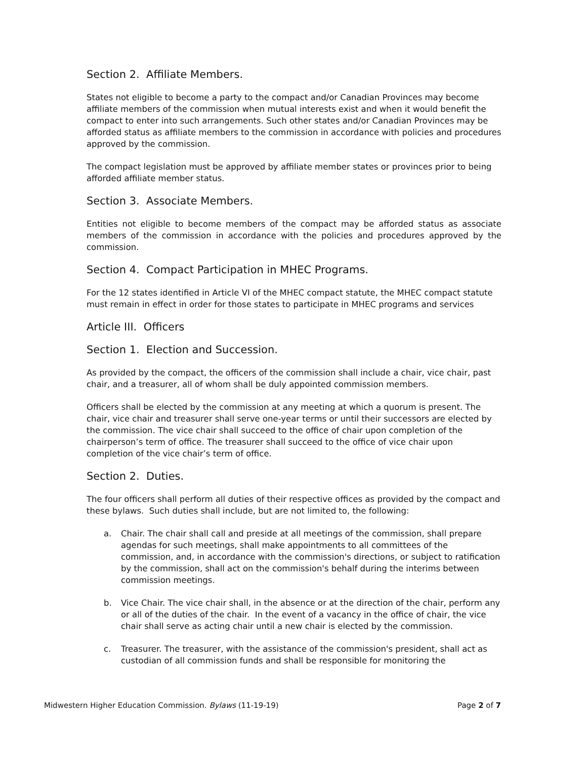Section 2. Affiliate Members.
States not eligible to become a party to the compact and/or Canadian Provinces may become affiliate members of the commission when mutual interests exist and when it would benefit the compact to enter into such arrangements. Such other states and/or Canadian Provinces may be afforded status as affiliate members to the commission in accordance with policies and procedures approved by the commission.
The compact legislation must be approved by affiliate member states or provinces prior to being afforded affiliate member status.
Section 3. Associate Members.
Entities not eligible to become members of the compact may be afforded status as associate members of the commission in accordance with the policies and procedures approved by the commission.
Section 4. Compact Participation in MHEC Programs.
For the 12 states identified in Article VI of the MHEC compact statute, the MHEC compact statute must remain in effect in order for those states to participate in MHEC programs and services
Article III. Officers
Section 1. Election and Succession.
As provided by the compact, the officers of the commission shall include a chair, vice chair, past chair, and a treasurer, all of whom shall be duly appointed commission members.
Officers shall be elected by the commission at any meeting at which a quorum is present. The chair, vice chair and treasurer shall serve one-year terms or until their successors are elected by the commission. The vice chair shall succeed to the office of chair upon completion of the chairperson’s term of office. The treasurer shall succeed to the office of vice chair upon completion of the vice chair’s term of office.
Section 2. Duties.
The four officers shall perform all duties of their respective offices as provided by the compact and these bylaws. Such duties shall include, but are not limited to, the following:
a. Chair. The chair shall call and preside at all meetings of the commission, shall prepare agendas for such meetings, shall make appointments to all committees of the commission, and, in accordance with the commission's directions, or subject to ratification by the commission, shall act on the commission's behalf during the interims between commission meetings.
b. Vice Chair. The vice chair shall, in the absence or at the direction of the chair, perform any or all of the duties of the chair. In the event of a vacancy in the office of chair, the vice chair shall serve as acting chair until a new chair is elected by the commission.
c. Treasurer. The treasurer, with the assistance of the commission's president, shall act as custodian of all commission funds and shall be responsible for monitoring the
Midwestern Higher Education Commission. Bylaws (11-19-19) Page 2 of 7